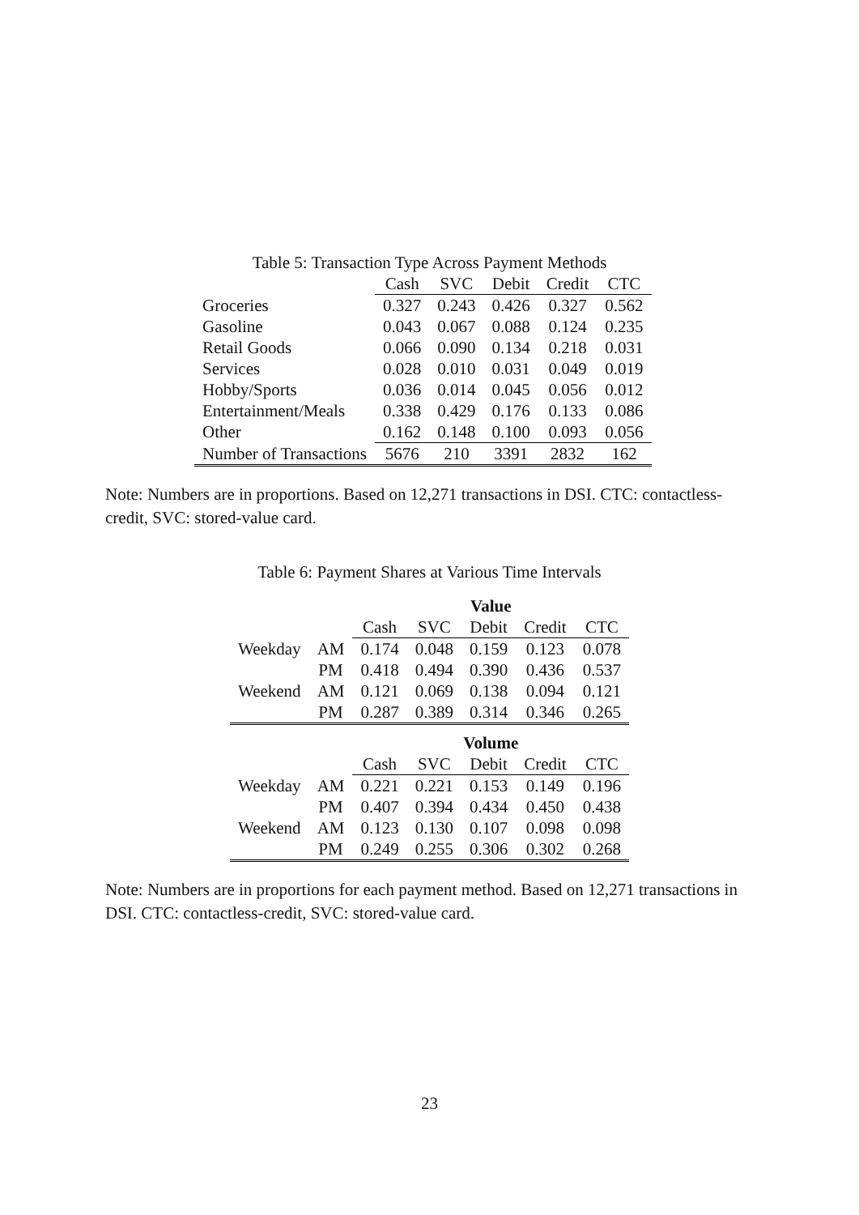Table 5: Transaction Type Across Payment Methods
| | Cash | SVC | Debit | Credit | CTC |
| Groceries | 0.327 | 0.243 | 0.426 | 0.327 | 0.562 |
| Gasoline | 0.043 | 0.067 | 0.088 | 0.124 | 0.235 |
| Retail Goods | 0.066 | 0.090 | 0.134 | 0.218 | 0.031 |
| Services | 0.028 | 0.010 | 0.031 | 0.049 | 0.019 |
| Hobby/Sports | 0.036 | 0.014 | 0.045 | 0.056 | 0.012 |
| Entertainment/Meals | 0.338 | 0.429 | 0.176 | 0.133 | 0.086 |
| Other | 0.162 | 0.148 | 0.100 | 0.093 | 0.056 |
| Number of Transactions | 5676 | 210 | 3391 | 2832 | 162 |
Note: Numbers are in proportions. Based on 12,271 transactions in DSI. CTC: contactless-credit, SVC: stored-value card.
Table 6: Payment Shares at Various Time Intervals
| | | Value | | | | |
| | | Cash | SVC | Debit | Credit | CTC |
| Weekday | AM | 0.174 | 0.048 | 0.159 | 0.123 | 0.078 |
| | PM | 0.418 | 0.494 | 0.390 | 0.436 | 0.537 |
| Weekend | AM | 0.121 | 0.069 | 0.138 | 0.094 | 0.121 |
| | PM | 0.287 | 0.389 | 0.314 | 0.346 | 0.265 |
| | | Volume | | | | |
| | | Cash | SVC | Debit | Credit | CTC |
| Weekday | AM | 0.221 | 0.221 | 0.153 | 0.149 | 0.196 |
| | PM | 0.407 | 0.394 | 0.434 | 0.450 | 0.438 |
| Weekend | AM | 0.123 | 0.130 | 0.107 | 0.098 | 0.098 |
| | PM | 0.249 | 0.255 | 0.306 | 0.302 | 0.268 |
Note: Numbers are in proportions for each payment method. Based on 12,271 transactions in DSI. CTC: contactless-credit, SVC: stored-value card.
23